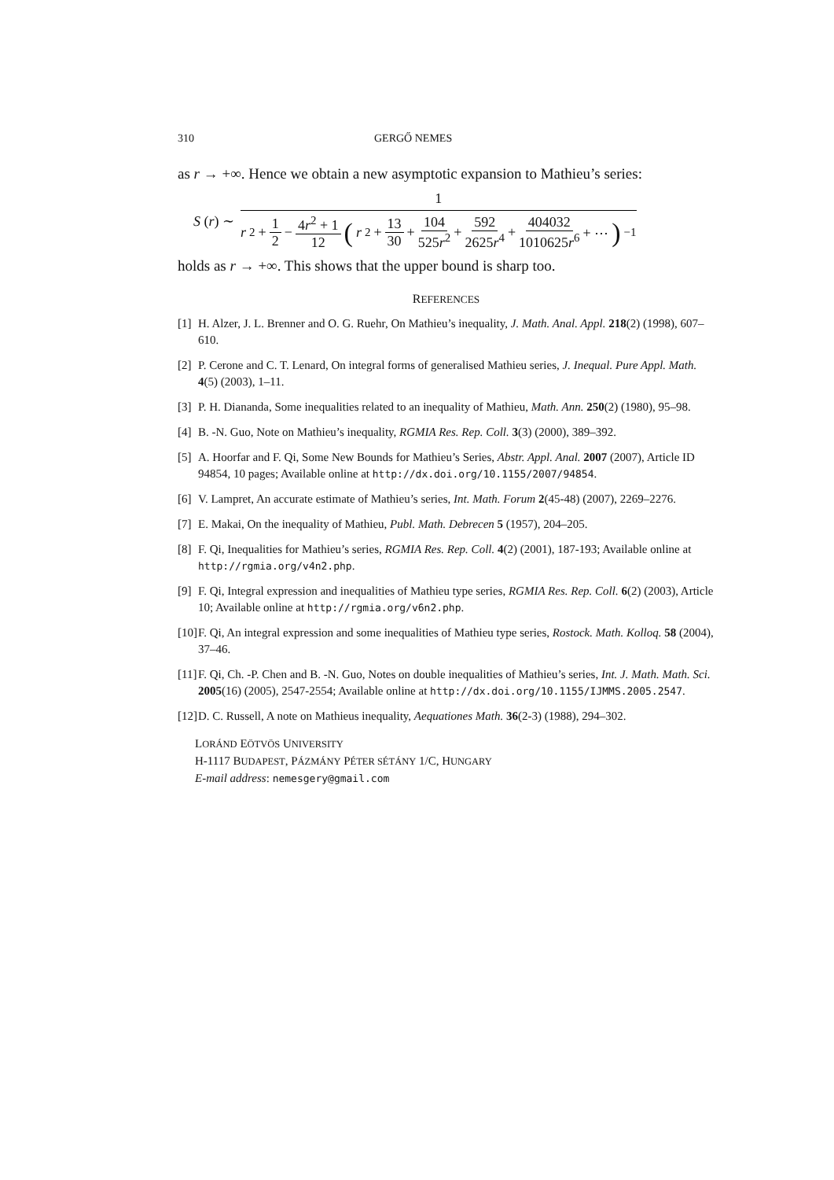310 GERGŐ NEMES
as r → +∞. Hence we obtain a new asymptotic expansion to Mathieu’s series:
S (r) ∼
1
r<sup>2</sup> + 1 2 − 4r<sup>2</sup> + 1 12 (r<sup>2</sup> + 13 30 + 104 525r<sup>2</sup> + 592 2625r<sup>4</sup> + 404032 1010625r<sup>6</sup> + ⋯)<sup>−1</sup>
holds as r → +∞. This shows that the upper bound is sharp too.
REFERENCES
[1] H. Alzer, J. L. Brenner and O. G. Ruehr, On Mathieu’s inequality, J. Math. Anal. Appl. 218(2) (1998), 607–610.
[2] P. Cerone and C. T. Lenard, On integral forms of generalised Mathieu series, J. Inequal. Pure Appl. Math. 4(5) (2003), 1–11.
[3] P. H. Diananda, Some inequalities related to an inequality of Mathieu, Math. Ann. 250(2) (1980), 95–98.
[4] B. -N. Guo, Note on Mathieu’s inequality, RGMIA Res. Rep. Coll. 3(3) (2000), 389–392.
[5] A. Hoorfar and F. Qi, Some New Bounds for Mathieu’s Series, Abstr. Appl. Anal. 2007 (2007), Article ID 94854, 10 pages; Available online at http://dx.doi.org/10.1155/2007/94854.
[6] V. Lampret, An accurate estimate of Mathieu’s series, Int. Math. Forum 2(45-48) (2007), 2269–2276.
[7] E. Makai, On the inequality of Mathieu, Publ. Math. Debrecen 5 (1957), 204–205.
[8] F. Qi, Inequalities for Mathieu’s series, RGMIA Res. Rep. Coll. 4(2) (2001), 187-193; Available online at http://rgmia.org/v4n2.php.
[9] F. Qi, Integral expression and inequalities of Mathieu type series, RGMIA Res. Rep. Coll. 6(2) (2003), Article 10; Available online at http://rgmia.org/v6n2.php.
[10] F. Qi, An integral expression and some inequalities of Mathieu type series, Rostock. Math. Kolloq. 58 (2004), 37–46.
[11] F. Qi, Ch. -P. Chen and B. -N. Guo, Notes on double inequalities of Mathieu’s series, Int. J. Math. Math. Sci. 2005(16) (2005), 2547-2554; Available online at http://dx.doi.org/10.1155/IJMMS.2005.2547.
[12] D. C. Russell, A note on Mathieus inequality, Aequationes Math. 36(2-3) (1988), 294–302.
LORÁND EÖTVÖS UNIVERSITY
H-1117 BUDAPEST, PÁZMÁNY PÉTER SÉTÁNY 1/C, HUNGARY
E-mail address: nemesgery@gmail.com